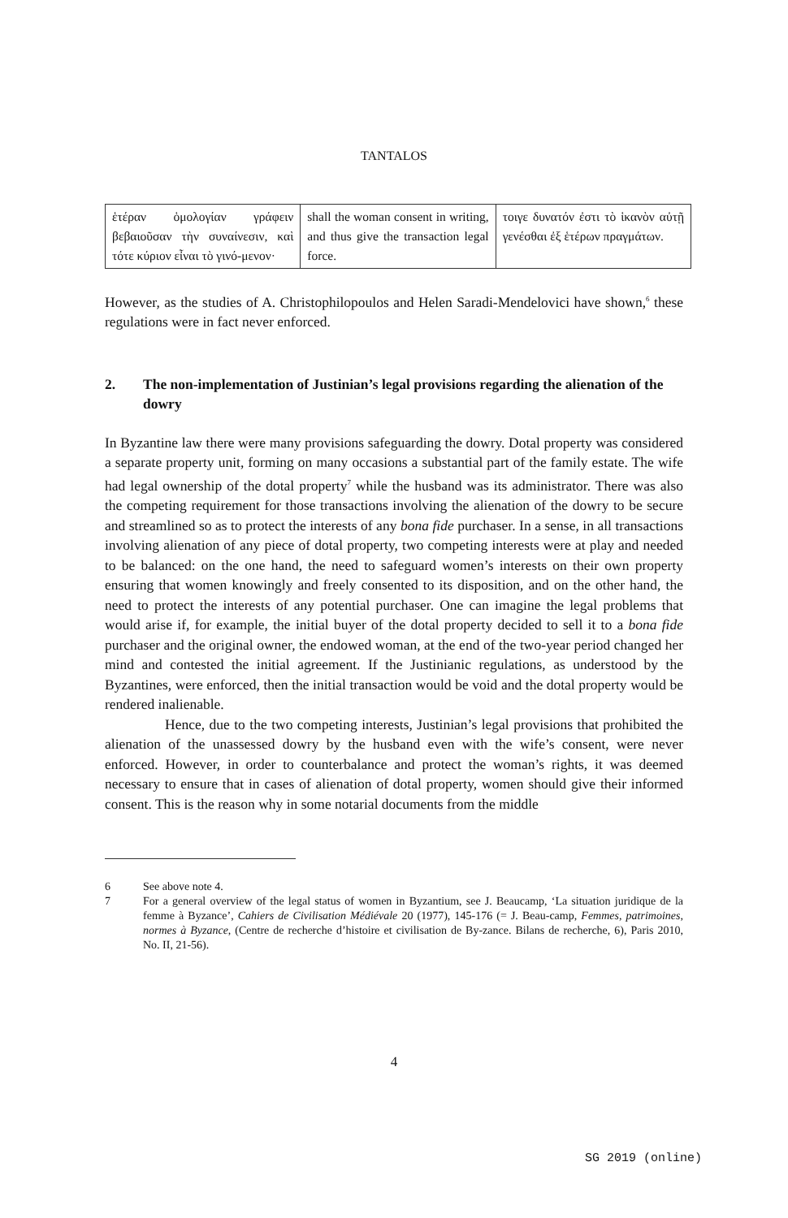TANTALOS
| ἑτέραν ὁμολογίαν γράφειν βεβαιοῦσαν τὴν συναίνεσιν, καὶ τότε κύριον εἶναι τὸ γινό-μενον· | shall the woman consent in writing, and thus give the transaction legal force. | τοιγε δυνατόν ἐστι τὸ ἱκανὸν αὐτῇ γενέσθαι ἐξ ἑτέρων πραγμάτων. |
However, as the studies of A. Christophilopoulos and Helen Saradi-Mendelovici have shown,<sup>6</sup> these regulations were in fact never enforced.
2. The non-implementation of Justinian’s legal provisions regarding the alienation of the dowry
In Byzantine law there were many provisions safeguarding the dowry. Dotal property was considered a separate property unit, forming on many occasions a substantial part of the family estate. The wife had legal ownership of the dotal property<sup>7</sup> while the husband was its administrator. There was also the competing requirement for those transactions involving the alienation of the dowry to be secure and streamlined so as to protect the interests of any bona fide purchaser. In a sense, in all transactions involving alienation of any piece of dotal property, two competing interests were at play and needed to be balanced: on the one hand, the need to safeguard women’s interests on their own property ensuring that women knowingly and freely consented to its disposition, and on the other hand, the need to protect the interests of any potential purchaser. One can imagine the legal problems that would arise if, for example, the initial buyer of the dotal property decided to sell it to a bona fide purchaser and the original owner, the endowed woman, at the end of the two-year period changed her mind and contested the initial agreement. If the Justinianic regulations, as understood by the Byzantines, were enforced, then the initial transaction would be void and the dotal property would be rendered inalienable.
Hence, due to the two competing interests, Justinian’s legal provisions that prohibited the alienation of the unassessed dowry by the husband even with the wife’s consent, were never enforced. However, in order to counterbalance and protect the woman’s rights, it was deemed necessary to ensure that in cases of alienation of dotal property, women should give their informed consent. This is the reason why in some notarial documents from the middle
6 See above note 4.
7 For a general overview of the legal status of women in Byzantium, see J. Beaucamp, ‘La situation juridique de la femme à Byzance’, Cahiers de Civilisation Médiévale 20 (1977), 145-176 (= J. Beau-camp, Femmes, patrimoines, normes à Byzance, (Centre de recherche d’histoire et civilisation de By-zance. Bilans de recherche, 6), Paris 2010, No. II, 21-56).
4
SG 2019 (online)